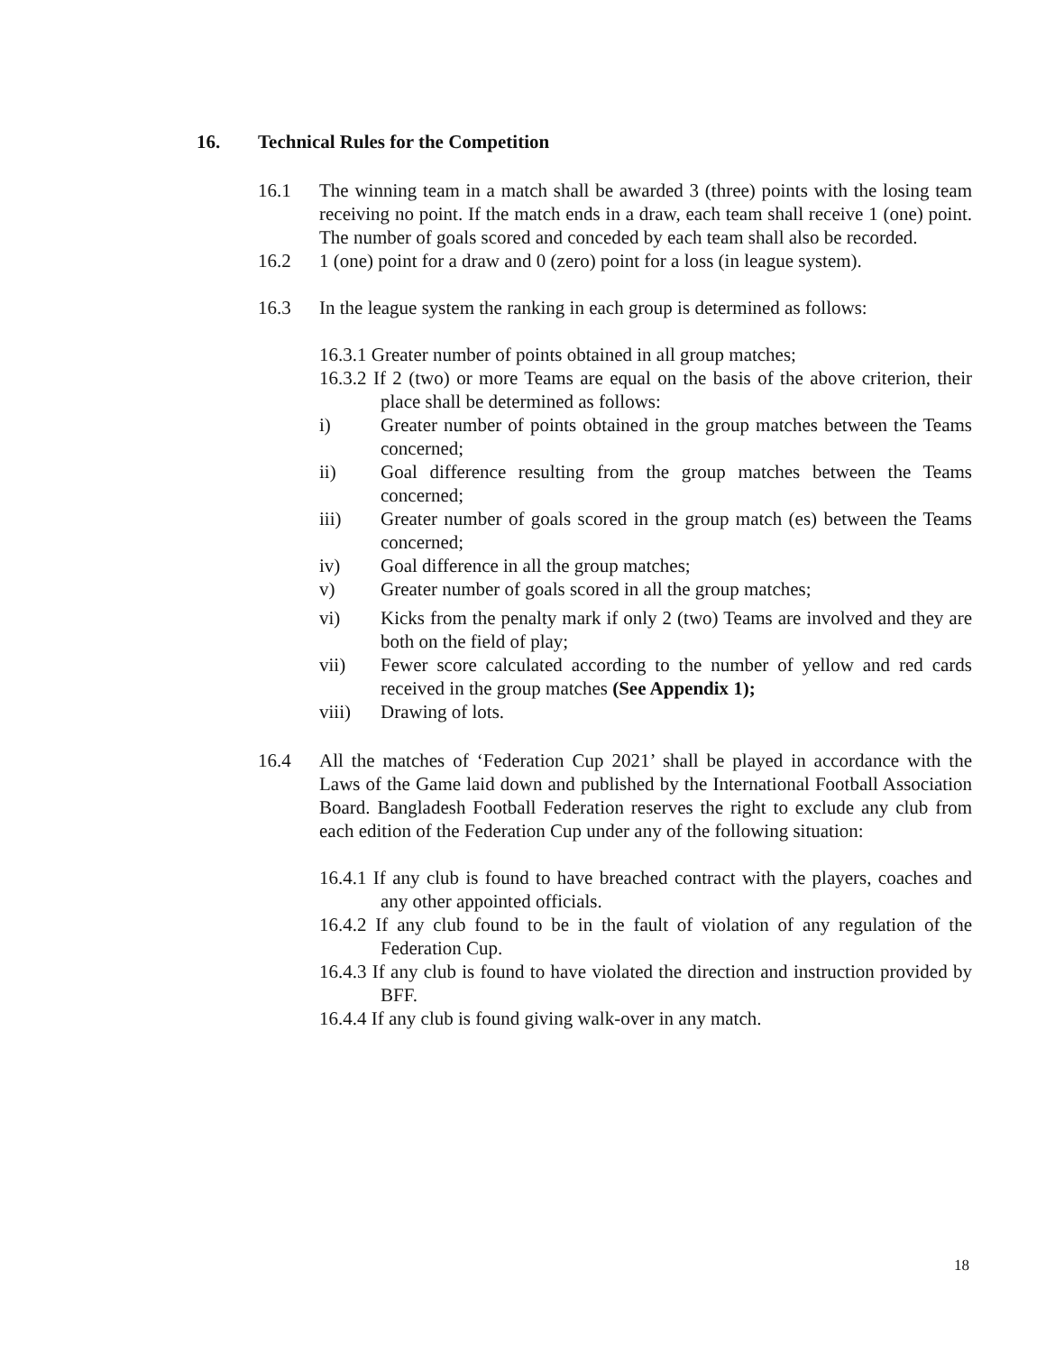16. Technical Rules for the Competition
16.1 The winning team in a match shall be awarded 3 (three) points with the losing team receiving no point. If the match ends in a draw, each team shall receive 1 (one) point. The number of goals scored and conceded by each team shall also be recorded.
16.2 1 (one) point for a draw and 0 (zero) point for a loss (in league system).
16.3 In the league system the ranking in each group is determined as follows:
16.3.1 Greater number of points obtained in all group matches;
16.3.2 If 2 (two) or more Teams are equal on the basis of the above criterion, their place shall be determined as follows:
i) Greater number of points obtained in the group matches between the Teams concerned;
ii) Goal difference resulting from the group matches between the Teams concerned;
iii) Greater number of goals scored in the group match (es) between the Teams concerned;
iv) Goal difference in all the group matches;
v) Greater number of goals scored in all the group matches;
vi) Kicks from the penalty mark if only 2 (two) Teams are involved and they are both on the field of play;
vii) Fewer score calculated according to the number of yellow and red cards received in the group matches (See Appendix 1);
viii) Drawing of lots.
16.4 All the matches of ‘Federation Cup 2021’ shall be played in accordance with the Laws of the Game laid down and published by the International Football Association Board. Bangladesh Football Federation reserves the right to exclude any club from each edition of the Federation Cup under any of the following situation:
16.4.1 If any club is found to have breached contract with the players, coaches and any other appointed officials.
16.4.2 If any club found to be in the fault of violation of any regulation of the Federation Cup.
16.4.3 If any club is found to have violated the direction and instruction provided by BFF.
16.4.4 If any club is found giving walk-over in any match.
18